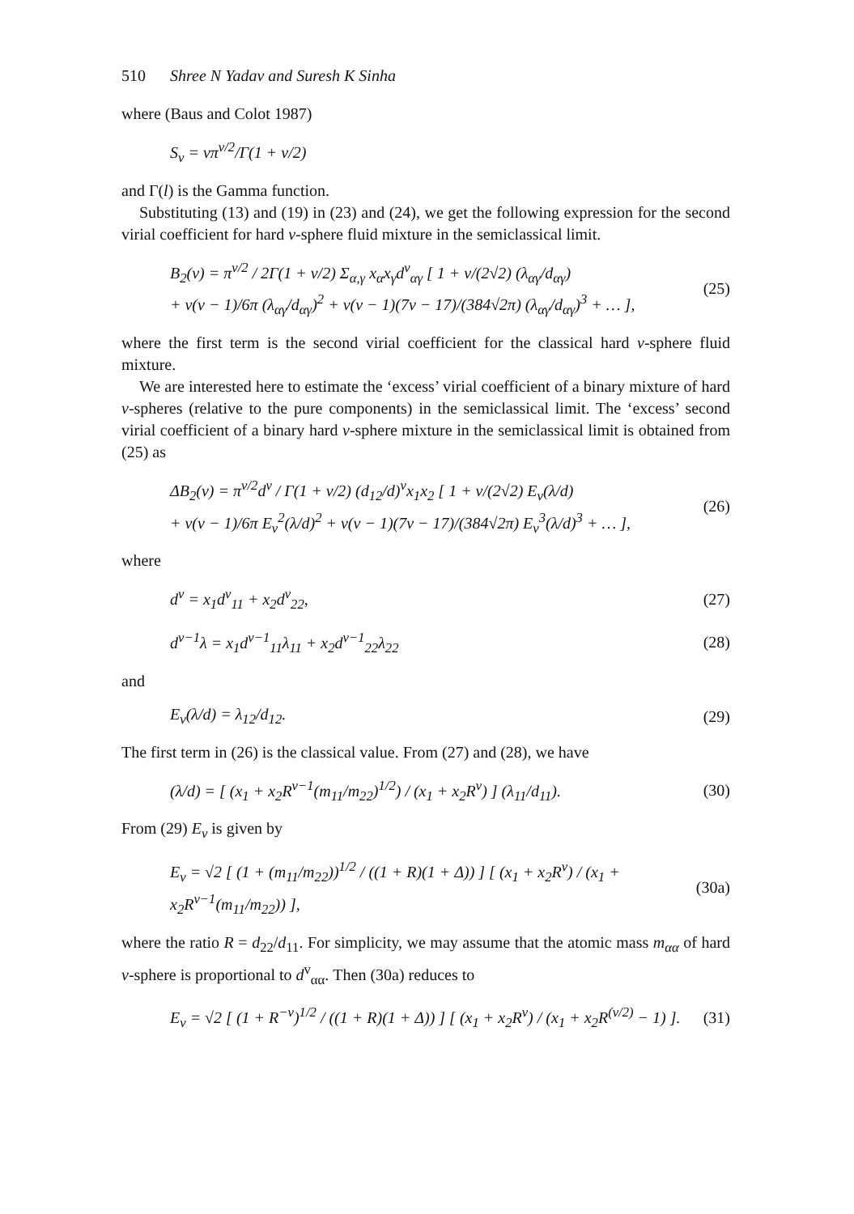510 Shree N Yadav and Suresh K Sinha
where (Baus and Colot 1987)
S<sub>v</sub> = vπ<sup>v/2</sup>/Γ(1 + v/2)
and Γ(l) is the Gamma function.
Substituting (13) and (19) in (23) and (24), we get the following expression for the second virial coefficient for hard v-sphere fluid mixture in the semiclassical limit.
B<sub>2</sub>(v) = π<sup>v/2</sup> / 2Γ(1 + v/2) Σ<sub>α,γ</sub> x<sub>α</sub>x<sub>γ</sub>d<sup>v</sup><sub>αγ</sub> [ 1 + v/(2√2) (λ<sub>αγ</sub>/d<sub>αγ</sub>)
+ v(v − 1)/6π (λ<sub>αγ</sub>/d<sub>αγ</sub>)<sup>2</sup> + v(v − 1)(7v − 17)/(384√2π) (λ<sub>αγ</sub>/d<sub>αγ</sub>)<sup>3</sup> + … ], (25)
where the first term is the second virial coefficient for the classical hard v-sphere fluid mixture.
We are interested here to estimate the ‘excess’ virial coefficient of a binary mixture of hard v-spheres (relative to the pure components) in the semiclassical limit. The ‘excess’ second virial coefficient of a binary hard v-sphere mixture in the semiclassical limit is obtained from (25) as
ΔB<sub>2</sub>(v) = π<sup>v/2</sup>d<sup>v</sup> / Γ(1 + v/2) (d<sub>12</sub>/d)<sup>v</sup>x<sub>1</sub>x<sub>2</sub> [ 1 + v/(2√2) E<sub>v</sub>(λ/d)
+ v(v − 1)/6π E<sub>v</sub><sup>2</sup>(λ/d)<sup>2</sup> + v(v − 1)(7v − 17)/(384√2π) E<sub>v</sub><sup>3</sup>(λ/d)<sup>3</sup> + … ], (26)
where
d<sup>v</sup> = x<sub>1</sub>d<sup>v</sup><sub>11</sub> + x<sub>2</sub>d<sup>v</sup><sub>22</sub>, (27)
d<sup>v−1</sup>λ = x<sub>1</sub>d<sup>v−1</sup><sub>11</sub>λ<sub>11</sub> + x<sub>2</sub>d<sup>v−1</sup><sub>22</sub>λ<sub>22</sub> (28)
and
E<sub>v</sub>(λ/d) = λ<sub>12</sub>/d<sub>12</sub>. (29)
The first term in (26) is the classical value. From (27) and (28), we have
(λ/d) = [ (x<sub>1</sub> + x<sub>2</sub>R<sup>v−1</sup>(m<sub>11</sub>/m<sub>22</sub>)<sup>1/2</sup>) / (x<sub>1</sub> + x<sub>2</sub>R<sup>v</sup>) ] (λ<sub>11</sub>/d<sub>11</sub>). (30)
From (29) E<sub>v</sub> is given by
E<sub>v</sub> = √2 [ (1 + (m<sub>11</sub>/m<sub>22</sub>))<sup>1/2</sup> / ((1 + R)(1 + Δ)) ] [ (x<sub>1</sub> + x<sub>2</sub>R<sup>v</sup>) / (x<sub>1</sub> + x<sub>2</sub>R<sup>v−1</sup>(m<sub>11</sub>/m<sub>22</sub>)) ], (30a)
where the ratio R = d<sub>22</sub>/d<sub>11</sub>. For simplicity, we may assume that the atomic mass m<sub>αα</sub> of hard v-sphere is proportional to d<sup>v</sup><sub>αα</sub>. Then (30a) reduces to
E<sub>v</sub> = √2 [ (1 + R<sup>−v</sup>)<sup>1/2</sup> / ((1 + R)(1 + Δ)) ] [ (x<sub>1</sub> + x<sub>2</sub>R<sup>v</sup>) / (x<sub>1</sub> + x<sub>2</sub>R<sup>(v/2)</sup> − 1) ]. (31)